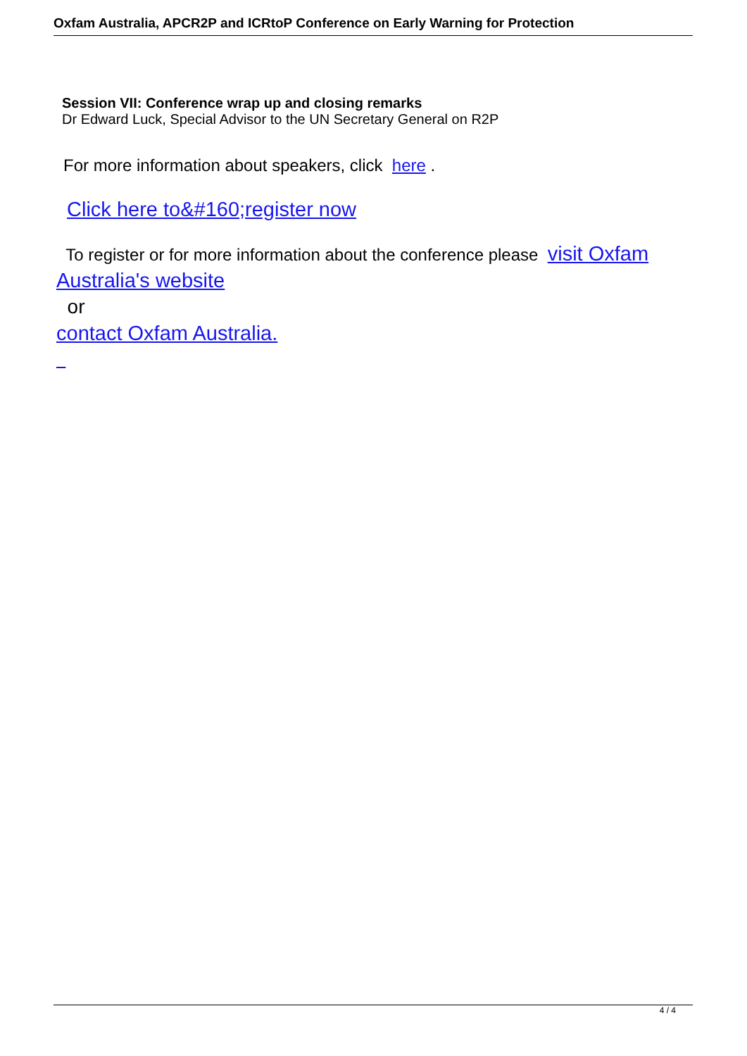Oxfam Australia, APCR2P and ICRtoP Conference on Early Warning for Protection
Session VII: Conference wrap up and closing remarks
Dr Edward Luck, Special Advisor to the UN Secretary General on R2P
For more information about speakers, click here .
Click here to&#160;register now
To register or for more information about the conference please visit Oxfam Australia's website
or
contact Oxfam Australia.
4 / 4